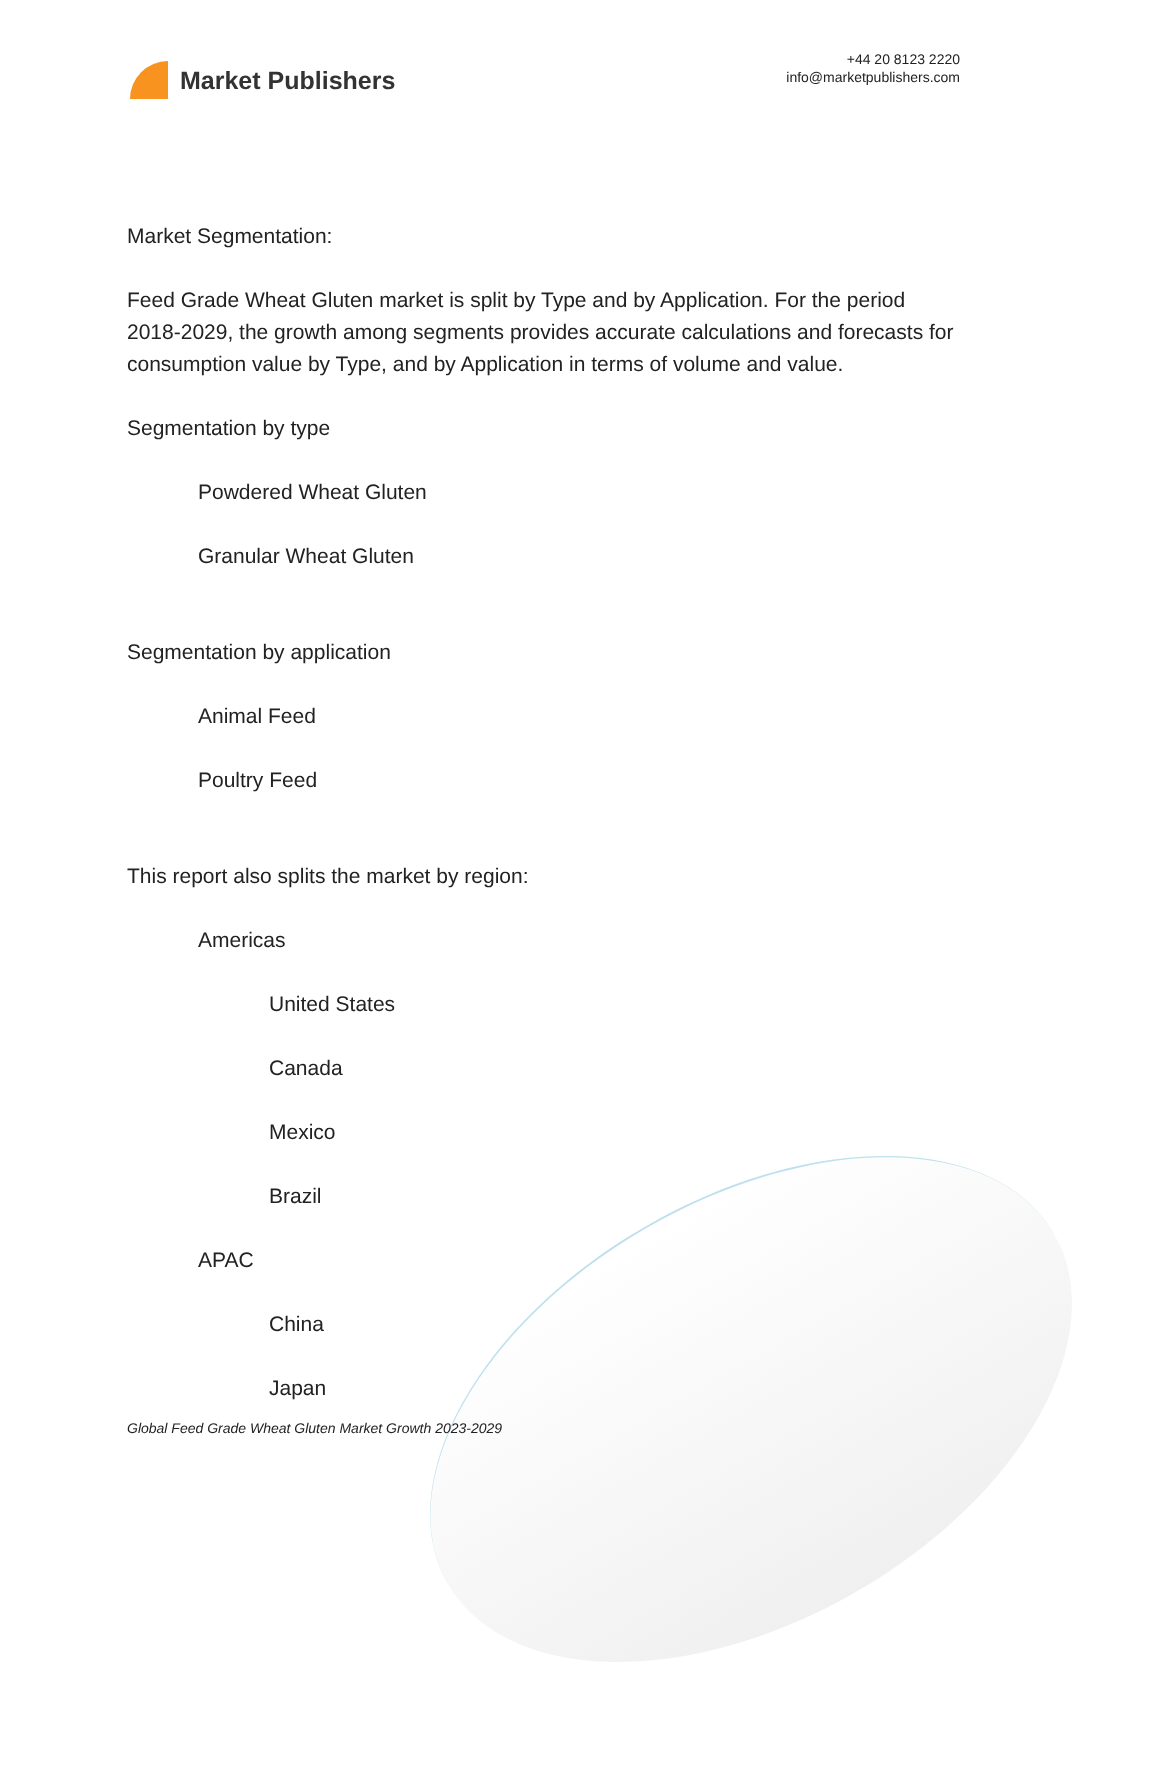Market Publishers
+44 20 8123 2220
info@marketpublishers.com
Market Segmentation:
Feed Grade Wheat Gluten market is split by Type and by Application. For the period 2018-2029, the growth among segments provides accurate calculations and forecasts for consumption value by Type, and by Application in terms of volume and value.
Segmentation by type
Powdered Wheat Gluten
Granular Wheat Gluten
Segmentation by application
Animal Feed
Poultry Feed
This report also splits the market by region:
Americas
United States
Canada
Mexico
Brazil
APAC
China
Japan
Global Feed Grade Wheat Gluten Market Growth 2023-2029